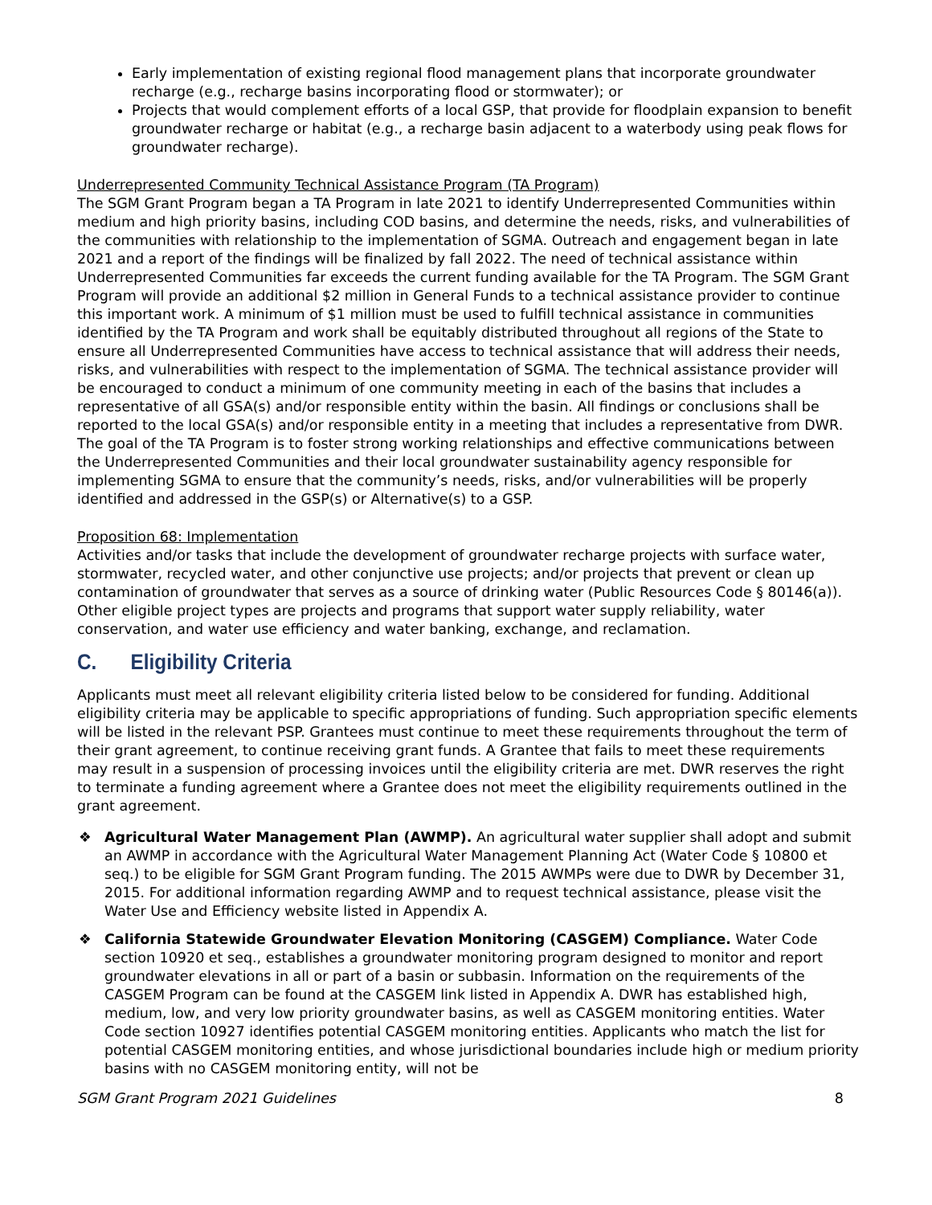Early implementation of existing regional flood management plans that incorporate groundwater recharge (e.g., recharge basins incorporating flood or stormwater); or
Projects that would complement efforts of a local GSP, that provide for floodplain expansion to benefit groundwater recharge or habitat (e.g., a recharge basin adjacent to a waterbody using peak flows for groundwater recharge).
Underrepresented Community Technical Assistance Program (TA Program)
The SGM Grant Program began a TA Program in late 2021 to identify Underrepresented Communities within medium and high priority basins, including COD basins, and determine the needs, risks, and vulnerabilities of the communities with relationship to the implementation of SGMA. Outreach and engagement began in late 2021 and a report of the findings will be finalized by fall 2022. The need of technical assistance within Underrepresented Communities far exceeds the current funding available for the TA Program. The SGM Grant Program will provide an additional $2 million in General Funds to a technical assistance provider to continue this important work. A minimum of $1 million must be used to fulfill technical assistance in communities identified by the TA Program and work shall be equitably distributed throughout all regions of the State to ensure all Underrepresented Communities have access to technical assistance that will address their needs, risks, and vulnerabilities with respect to the implementation of SGMA. The technical assistance provider will be encouraged to conduct a minimum of one community meeting in each of the basins that includes a representative of all GSA(s) and/or responsible entity within the basin. All findings or conclusions shall be reported to the local GSA(s) and/or responsible entity in a meeting that includes a representative from DWR. The goal of the TA Program is to foster strong working relationships and effective communications between the Underrepresented Communities and their local groundwater sustainability agency responsible for implementing SGMA to ensure that the community’s needs, risks, and/or vulnerabilities will be properly identified and addressed in the GSP(s) or Alternative(s) to a GSP.
Proposition 68: Implementation
Activities and/or tasks that include the development of groundwater recharge projects with surface water, stormwater, recycled water, and other conjunctive use projects; and/or projects that prevent or clean up contamination of groundwater that serves as a source of drinking water (Public Resources Code § 80146(a)). Other eligible project types are projects and programs that support water supply reliability, water conservation, and water use efficiency and water banking, exchange, and reclamation.
C. Eligibility Criteria
Applicants must meet all relevant eligibility criteria listed below to be considered for funding. Additional eligibility criteria may be applicable to specific appropriations of funding. Such appropriation specific elements will be listed in the relevant PSP. Grantees must continue to meet these requirements throughout the term of their grant agreement, to continue receiving grant funds. A Grantee that fails to meet these requirements may result in a suspension of processing invoices until the eligibility criteria are met. DWR reserves the right to terminate a funding agreement where a Grantee does not meet the eligibility requirements outlined in the grant agreement.
❖ Agricultural Water Management Plan (AWMP). An agricultural water supplier shall adopt and submit an AWMP in accordance with the Agricultural Water Management Planning Act (Water Code § 10800 et seq.) to be eligible for SGM Grant Program funding. The 2015 AWMPs were due to DWR by December 31, 2015. For additional information regarding AWMP and to request technical assistance, please visit the Water Use and Efficiency website listed in Appendix A.
❖ California Statewide Groundwater Elevation Monitoring (CASGEM) Compliance. Water Code section 10920 et seq., establishes a groundwater monitoring program designed to monitor and report groundwater elevations in all or part of a basin or subbasin. Information on the requirements of the CASGEM Program can be found at the CASGEM link listed in Appendix A. DWR has established high, medium, low, and very low priority groundwater basins, as well as CASGEM monitoring entities. Water Code section 10927 identifies potential CASGEM monitoring entities. Applicants who match the list for potential CASGEM monitoring entities, and whose jurisdictional boundaries include high or medium priority basins with no CASGEM monitoring entity, will not be
SGM Grant Program 2021 Guidelines 8